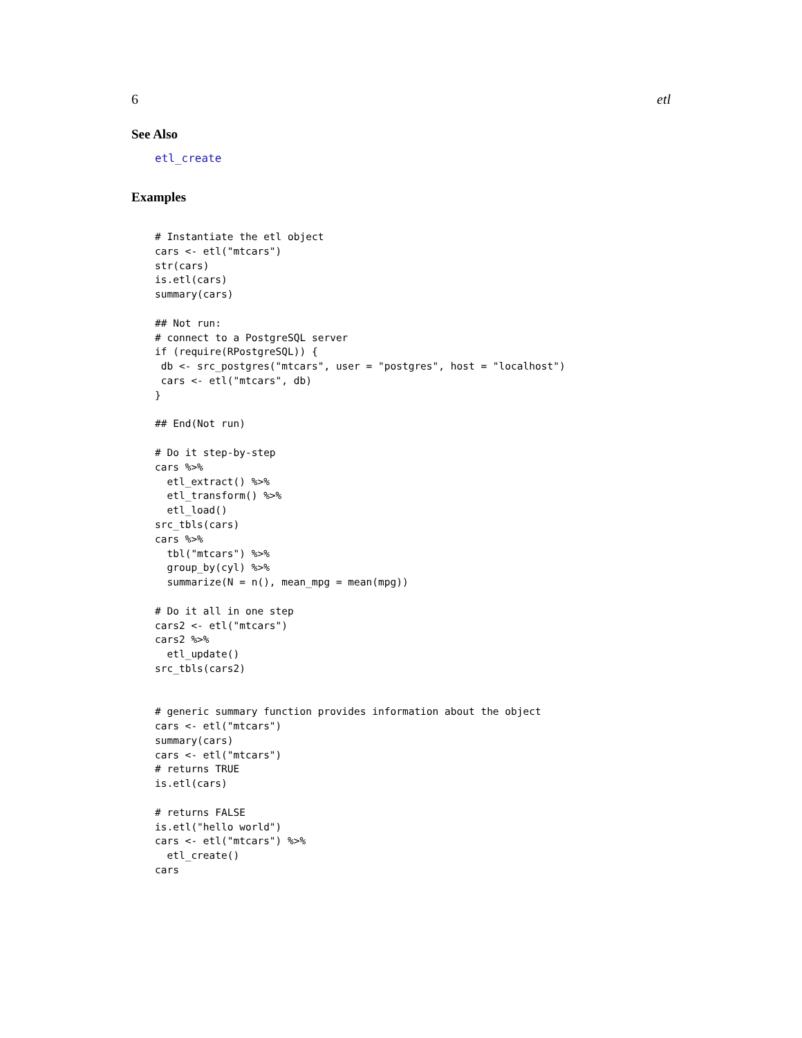6 etl
See Also
etl_create
Examples
# Instantiate the etl object
cars <- etl("mtcars")
str(cars)
is.etl(cars)
summary(cars)

## Not run:
# connect to a PostgreSQL server
if (require(RPostgreSQL)) {
 db <- src_postgres("mtcars", user = "postgres", host = "localhost")
 cars <- etl("mtcars", db)
}

## End(Not run)

# Do it step-by-step
cars %>%
  etl_extract() %>%
  etl_transform() %>%
  etl_load()
src_tbls(cars)
cars %>%
  tbl("mtcars") %>%
  group_by(cyl) %>%
  summarize(N = n(), mean_mpg = mean(mpg))

# Do it all in one step
cars2 <- etl("mtcars")
cars2 %>%
  etl_update()
src_tbls(cars2)


# generic summary function provides information about the object
cars <- etl("mtcars")
summary(cars)
cars <- etl("mtcars")
# returns TRUE
is.etl(cars)

# returns FALSE
is.etl("hello world")
cars <- etl("mtcars") %>%
  etl_create()
cars